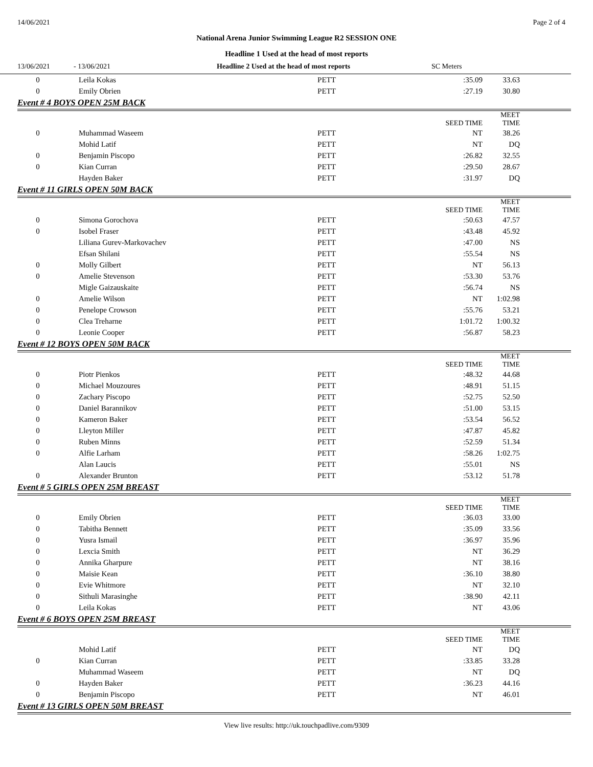14/06/2021 Page 2 of 4
National Arena Junior Swimming League R2 SESSION ONE
Headline 1 Used at the head of most reports
13/06/2021 - 13/06/2021 Headline 2 Used at the head of most reports SC Meters
| 0 | Leila Kokas | PETT | :35.09 | 33.63 |
| 0 | Emily Obrien | PETT | :27.19 | 30.80 |
| Event # 4 BOYS OPEN 25M BACK | | | | |
| | | | SEED TIME | MEET TIME |
| 0 | Muhammad Waseem | PETT | NT | 38.26 |
| | Mohid Latif | PETT | NT | DQ |
| 0 | Benjamin Piscopo | PETT | :26.82 | 32.55 |
| 0 | Kian Curran | PETT | :29.50 | 28.67 |
| | Hayden Baker | PETT | :31.97 | DQ |
| Event # 11 GIRLS OPEN 50M BACK | | | | |
| | | | SEED TIME | MEET TIME |
| 0 | Simona Gorochova | PETT | :50.63 | 47.57 |
| 0 | Isobel Fraser | PETT | :43.48 | 45.92 |
| | Liliana Gurev-Markovachev | PETT | :47.00 | NS |
| | Efsan Shilani | PETT | :55.54 | NS |
| 0 | Molly Gilbert | PETT | NT | 56.13 |
| 0 | Amelie Stevenson | PETT | :53.30 | 53.76 |
| | Migle Gaizauskaite | PETT | :56.74 | NS |
| 0 | Amelie Wilson | PETT | NT | 1:02.98 |
| 0 | Penelope Crowson | PETT | :55.76 | 53.21 |
| 0 | Clea Treharne | PETT | 1:01.72 | 1:00.32 |
| 0 | Leonie Cooper | PETT | :56.87 | 58.23 |
| Event # 12 BOYS OPEN 50M BACK | | | | |
| | | | SEED TIME | MEET TIME |
| 0 | Piotr Pienkos | PETT | :48.32 | 44.68 |
| 0 | Michael Mouzoures | PETT | :48.91 | 51.15 |
| 0 | Zachary Piscopo | PETT | :52.75 | 52.50 |
| 0 | Daniel Barannikov | PETT | :51.00 | 53.15 |
| 0 | Kameron Baker | PETT | :53.54 | 56.52 |
| 0 | Lleyton Miller | PETT | :47.87 | 45.82 |
| 0 | Ruben Minns | PETT | :52.59 | 51.34 |
| 0 | Alfie Larham | PETT | :58.26 | 1:02.75 |
| | Alan Laucis | PETT | :55.01 | NS |
| 0 | Alexander Brunton | PETT | :53.12 | 51.78 |
| Event # 5 GIRLS OPEN 25M BREAST | | | | |
| | | | SEED TIME | MEET TIME |
| 0 | Emily Obrien | PETT | :36.03 | 33.00 |
| 0 | Tabitha Bennett | PETT | :35.09 | 33.56 |
| 0 | Yusra Ismail | PETT | :36.97 | 35.96 |
| 0 | Lexcia Smith | PETT | NT | 36.29 |
| 0 | Annika Gharpure | PETT | NT | 38.16 |
| 0 | Maisie Kean | PETT | :36.10 | 38.80 |
| 0 | Evie Whitmore | PETT | NT | 32.10 |
| 0 | Sithuli Marasinghe | PETT | :38.90 | 42.11 |
| 0 | Leila Kokas | PETT | NT | 43.06 |
| Event # 6 BOYS OPEN 25M BREAST | | | | |
| | | | SEED TIME | MEET TIME |
| | Mohid Latif | PETT | NT | DQ |
| 0 | Kian Curran | PETT | :33.85 | 33.28 |
| | Muhammad Waseem | PETT | NT | DQ |
| 0 | Hayden Baker | PETT | :36.23 | 44.16 |
| 0 | Benjamin Piscopo | PETT | NT | 46.01 |
| Event # 13 GIRLS OPEN 50M BREAST | | | | |
View live results: http://uk.touchpadlive.com/9309